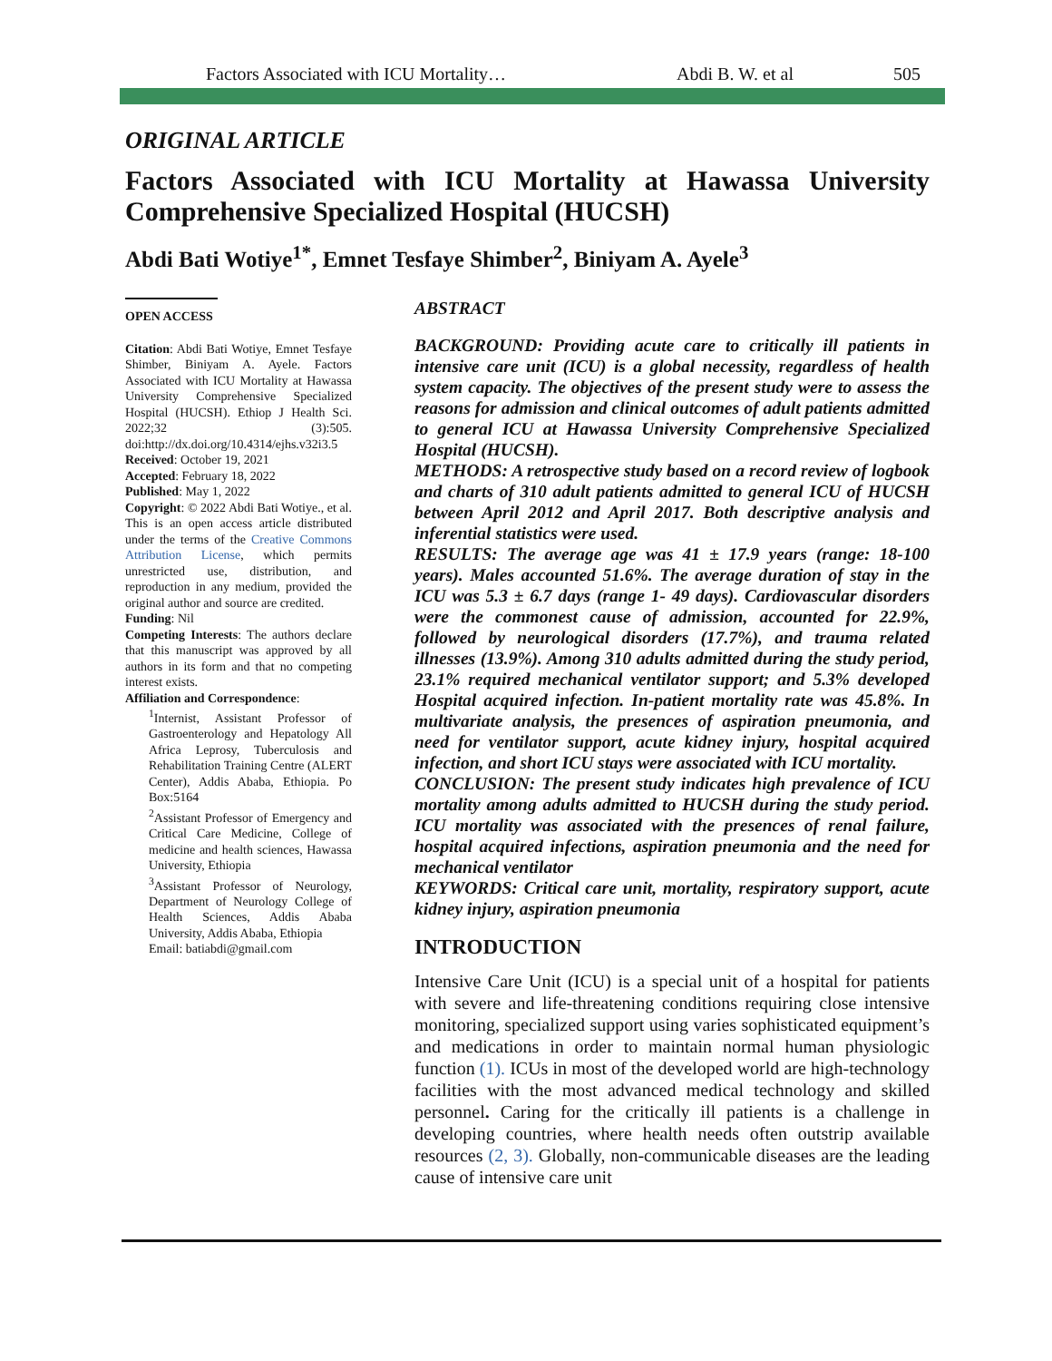Factors Associated with ICU Mortality… Abdi B. W. et al 505
ORIGINAL ARTICLE
Factors Associated with ICU Mortality at Hawassa University Comprehensive Specialized Hospital (HUCSH)
Abdi Bati Wotiye<sup>1*</sup>, Emnet Tesfaye Shimber<sup>2</sup>, Biniyam A. Ayele<sup>3</sup>
OPEN ACCESS
Citation: Abdi Bati Wotiye, Emnet Tesfaye Shimber, Biniyam A. Ayele. Factors Associated with ICU Mortality at Hawassa University Comprehensive Specialized Hospital (HUCSH). Ethiop J Health Sci. 2022;32 (3):505. doi:http://dx.doi.org/10.4314/ejhs.v32i3.5
Received: October 19, 2021
Accepted: February 18, 2022
Published: May 1, 2022
Copyright: © 2022 Abdi Bati Wotiye., et al. This is an open access article distributed under the terms of the Creative Commons Attribution License, which permits unrestricted use, distribution, and reproduction in any medium, provided the original author and source are credited.
Funding: Nil
Competing Interests: The authors declare that this manuscript was approved by all authors in its form and that no competing interest exists.
Affiliation and Correspondence:
<sup>1</sup> Internist, Assistant Professor of Gastroenterology and Hepatology All Africa Leprosy, Tuberculosis and Rehabilitation Training Centre (ALERT Center), Addis Ababa, Ethiopia. Po Box:5164
<sup>2</sup> Assistant Professor of Emergency and Critical Care Medicine, College of medicine and health sciences, Hawassa University, Ethiopia
<sup>3</sup> Assistant Professor of Neurology, Department of Neurology College of Health Sciences, Addis Ababa University, Addis Ababa, Ethiopia
Email: batiabdi@gmail.com
ABSTRACT
BACKGROUND: Providing acute care to critically ill patients in intensive care unit (ICU) is a global necessity, regardless of health system capacity. The objectives of the present study were to assess the reasons for admission and clinical outcomes of adult patients admitted to general ICU at Hawassa University Comprehensive Specialized Hospital (HUCSH).
METHODS: A retrospective study based on a record review of logbook and charts of 310 adult patients admitted to general ICU of HUCSH between April 2012 and April 2017. Both descriptive analysis and inferential statistics were used.
RESULTS: The average age was 41 ± 17.9 years (range: 18-100 years). Males accounted 51.6%. The average duration of stay in the ICU was 5.3 ± 6.7 days (range 1- 49 days). Cardiovascular disorders were the commonest cause of admission, accounted for 22.9%, followed by neurological disorders (17.7%), and trauma related illnesses (13.9%). Among 310 adults admitted during the study period, 23.1% required mechanical ventilator support; and 5.3% developed Hospital acquired infection. In-patient mortality rate was 45.8%. In multivariate analysis, the presences of aspiration pneumonia, and need for ventilator support, acute kidney injury, hospital acquired infection, and short ICU stays were associated with ICU mortality.
CONCLUSION: The present study indicates high prevalence of ICU mortality among adults admitted to HUCSH during the study period. ICU mortality was associated with the presences of renal failure, hospital acquired infections, aspiration pneumonia and the need for mechanical ventilator
KEYWORDS: Critical care unit, mortality, respiratory support, acute kidney injury, aspiration pneumonia
INTRODUCTION
Intensive Care Unit (ICU) is a special unit of a hospital for patients with severe and life-threatening conditions requiring close intensive monitoring, specialized support using varies sophisticated equipment’s and medications in order to maintain normal human physiologic function (1). ICUs in most of the developed world are high-technology facilities with the most advanced medical technology and skilled personnel. Caring for the critically ill patients is a challenge in developing countries, where health needs often outstrip available resources (2, 3). Globally, non-communicable diseases are the leading cause of intensive care unit